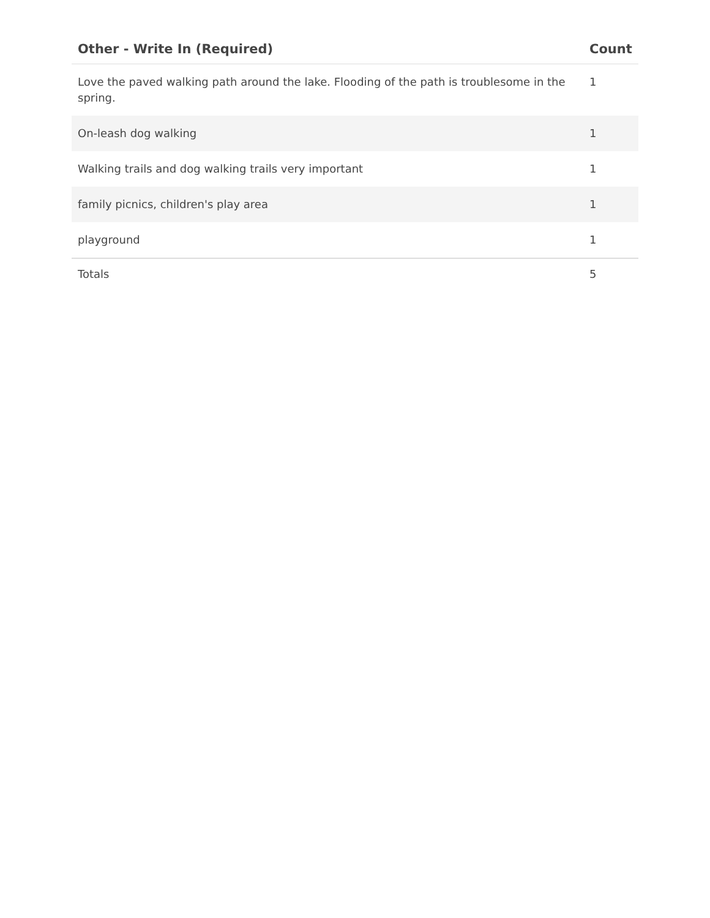| Other - Write In (Required) | Count |
| --- | --- |
| Love the paved walking path around the lake. Flooding of the path is troublesome in the spring. | 1 |
| On-leash dog walking | 1 |
| Walking trails and dog walking trails very important | 1 |
| family picnics, children's play area | 1 |
| playground | 1 |
| Totals | 5 |